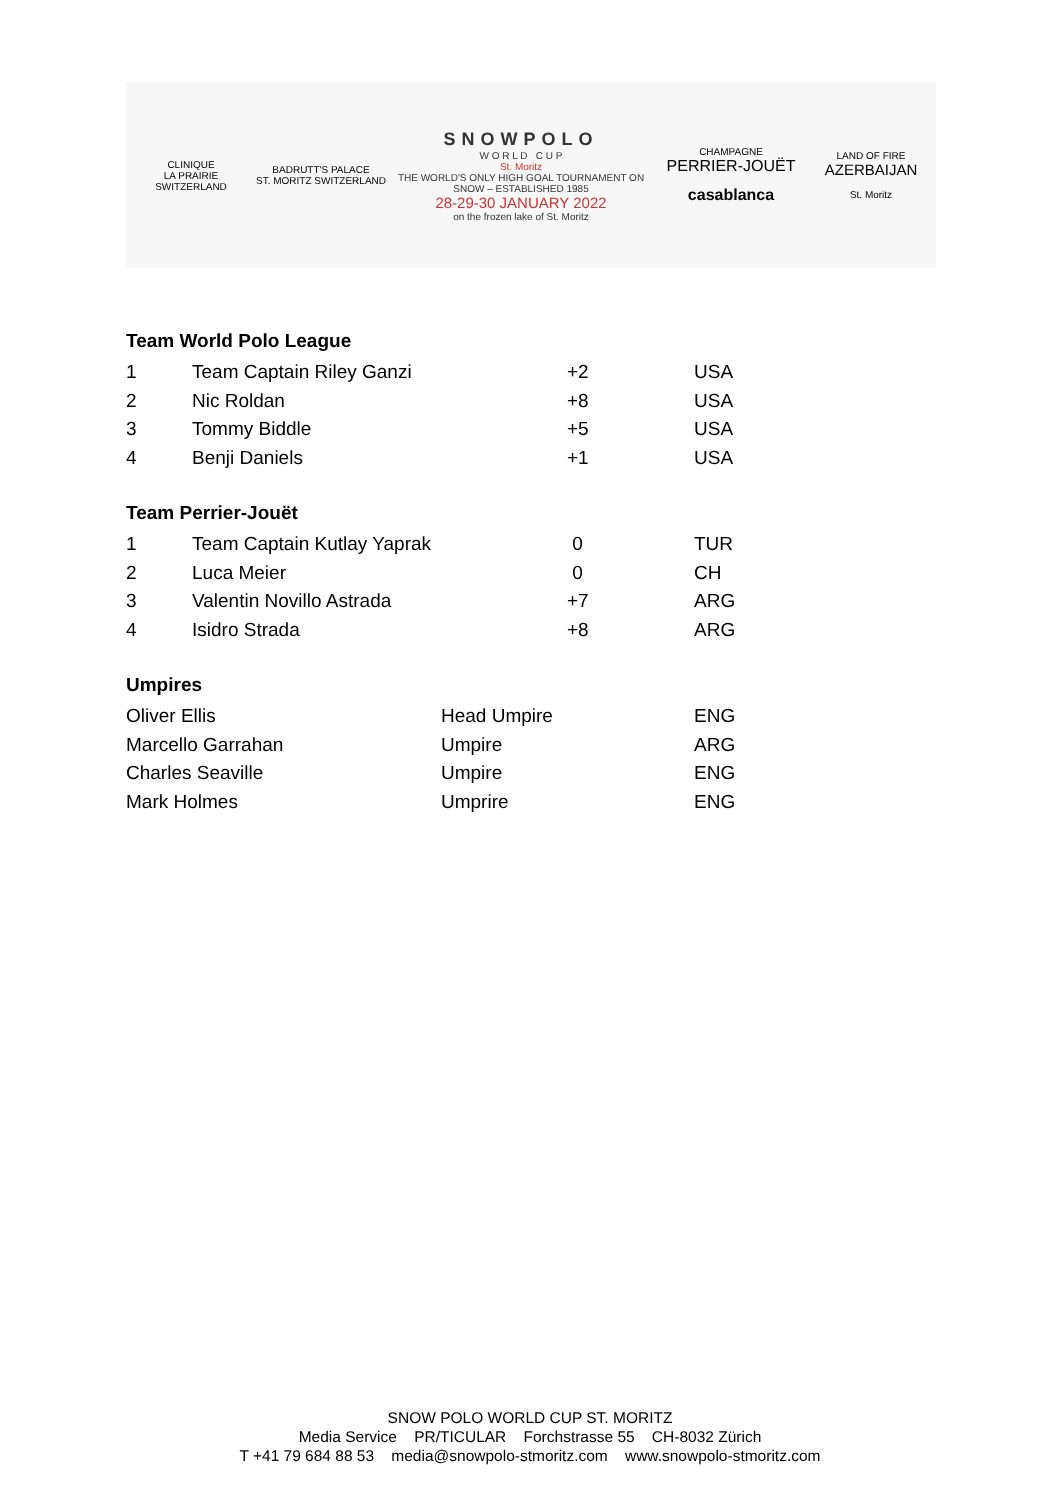CLINIQUE
LA PRAIRIE
SWITZERLAND
BADRUTT'S PALACE
ST. MORITZ SWITZERLAND
SNOWPOLO
W O R L D C U P
St. Moritz
THE WORLD'S ONLY HIGH GOAL TOURNAMENT ON SNOW – ESTABLISHED 1985
28-29-30 JANUARY 2022
on the frozen lake of St. Moritz
CHAMPAGNE
PERRIER-JOUËT
casablanca
LAND OF FIRE
AZERBAIJAN
St. Moritz
Team World Polo League
| 1 | Team Captain Riley Ganzi | +2 | USA |
| 2 | Nic Roldan | +8 | USA |
| 3 | Tommy Biddle | +5 | USA |
| 4 | Benji Daniels | +1 | USA |
Team Perrier-Jouët
| 1 | Team Captain Kutlay Yaprak | 0 | TUR |
| 2 | Luca Meier | 0 | CH |
| 3 | Valentin Novillo Astrada | +7 | ARG |
| 4 | Isidro Strada | +8 | ARG |
Umpires
| Oliver Ellis | Head Umpire | ENG |
| Marcello Garrahan | Umpire | ARG |
| Charles Seaville | Umpire | ENG |
| Mark Holmes | Umprire | ENG |
SNOW POLO WORLD CUP ST. MORITZ
Media Service PR/TICULAR Forchstrasse 55 CH-8032 Zürich
T +41 79 684 88 53 media@snowpolo-stmoritz.com www.snowpolo-stmoritz.com